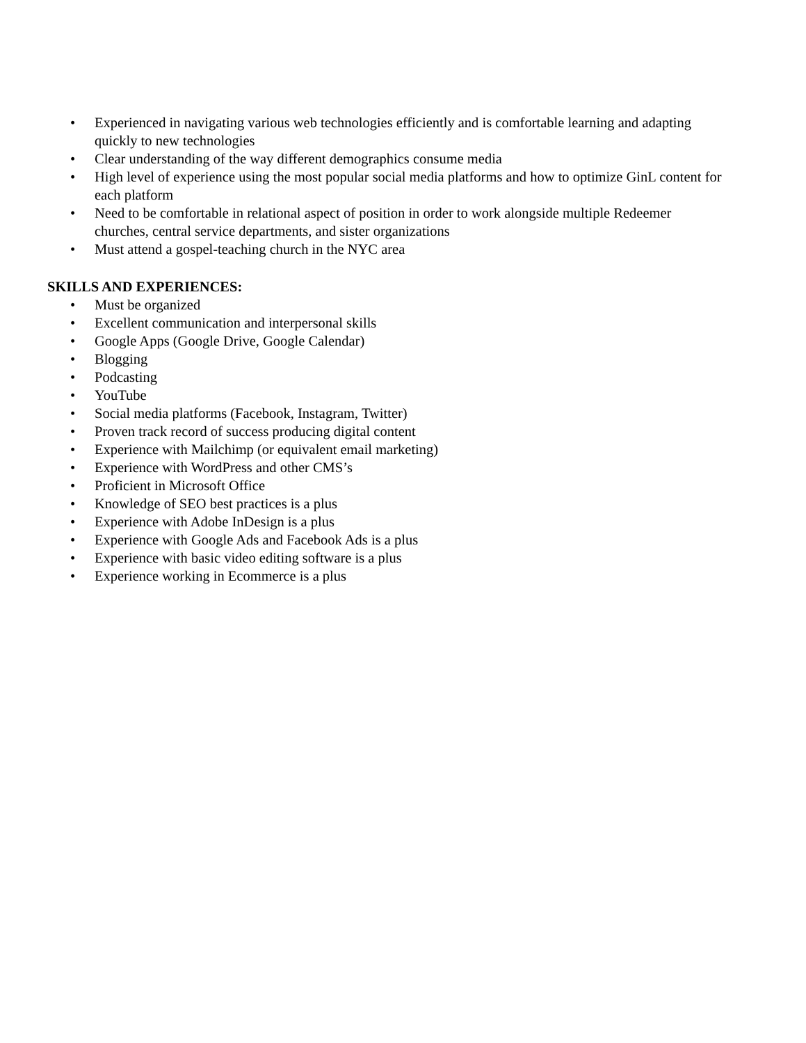• Experienced in navigating various web technologies efficiently and is comfortable learning and adapting quickly to new technologies
• Clear understanding of the way different demographics consume media
• High level of experience using the most popular social media platforms and how to optimize GinL content for each platform
• Need to be comfortable in relational aspect of position in order to work alongside multiple Redeemer churches, central service departments, and sister organizations
• Must attend a gospel-teaching church in the NYC area
SKILLS AND EXPERIENCES:
• Must be organized
• Excellent communication and interpersonal skills
• Google Apps (Google Drive, Google Calendar)
• Blogging
• Podcasting
• YouTube
• Social media platforms (Facebook, Instagram, Twitter)
• Proven track record of success producing digital content
• Experience with Mailchimp (or equivalent email marketing)
• Experience with WordPress and other CMS’s
• Proficient in Microsoft Office
• Knowledge of SEO best practices is a plus
• Experience with Adobe InDesign is a plus
• Experience with Google Ads and Facebook Ads is a plus
• Experience with basic video editing software is a plus
• Experience working in Ecommerce is a plus